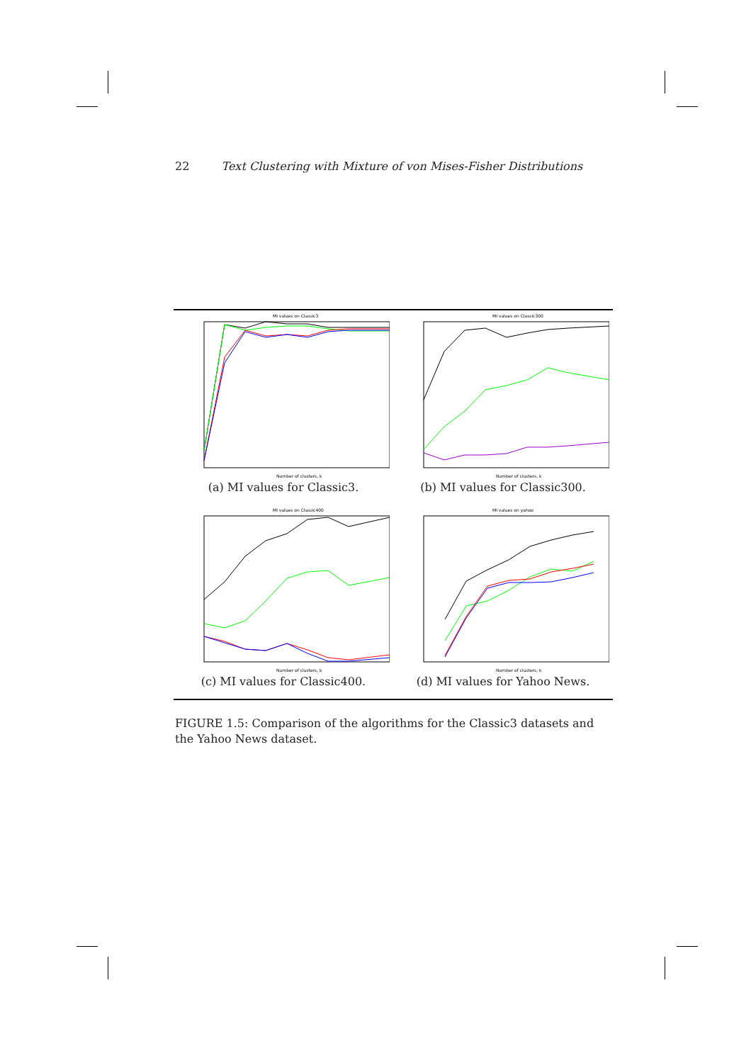22 Text Clustering with Mixture of von Mises-Fisher Distributions
MI values on Classic3
Number of clusters, k
(a) MI values for Classic3.
MI values on Classic300
Number of clusters, k
(b) MI values for Classic300.
MI values on Classic400
Number of clusters, k
(c) MI values for Classic400.
MI values on yahoo
Number of clusters, k
(d) MI values for Yahoo News.
FIGURE 1.5: Comparison of the algorithms for the Classic3 datasets and the Yahoo News dataset.